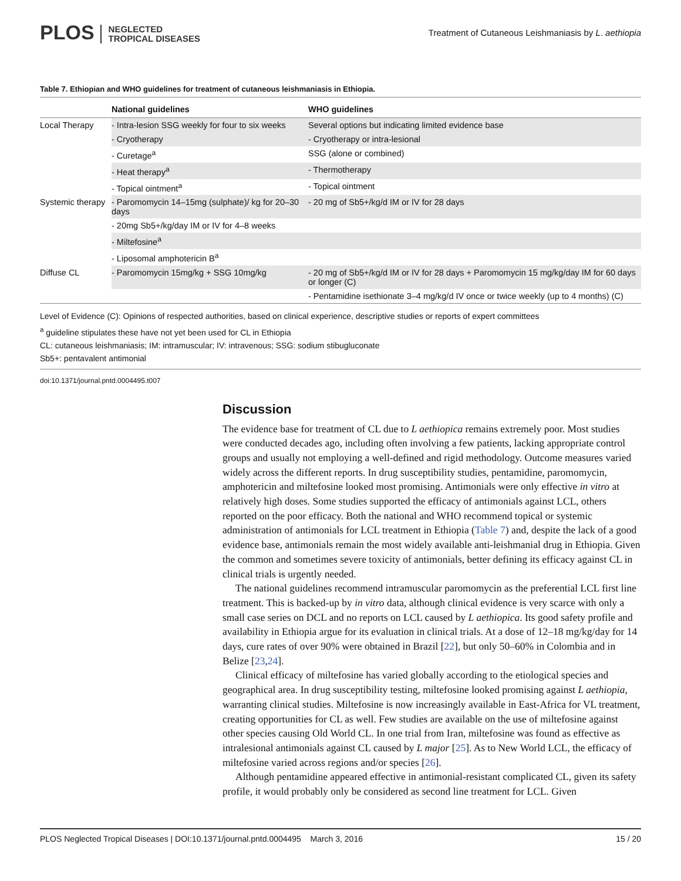PLOS NEGLECTED
TROPICAL DISEASES
Treatment of Cutaneous Leishmaniasis by L. aethiopia
Table 7. Ethiopian and WHO guidelines for treatment of cutaneous leishmaniasis in Ethiopia.
| | National guidelines | WHO guidelines |
| --- | --- | --- |
| Local Therapy | - Intra-lesion SSG weekly for four to six weeks | Several options but indicating limited evidence base |
| | - Cryotherapy | - Cryotherapy or intra-lesional |
| | - Curetage<sup>a</sup> | SSG (alone or combined) |
| | - Heat therapy<sup>a</sup> | - Thermotherapy |
| | - Topical ointment<sup>a</sup> | - Topical ointment |
| Systemic therapy | - Paromomycin 14–15mg (sulphate)/ kg for 20–30 days | - 20 mg of Sb5+/kg/d IM or IV for 28 days |
| | - 20mg Sb5+/kg/day IM or IV for 4–8 weeks | |
| | - Miltefosine<sup>a</sup> | |
| | - Liposomal amphotericin B<sup>a</sup> | |
| Diffuse CL | - Paromomycin 15mg/kg + SSG 10mg/kg | - 20 mg of Sb5+/kg/d IM or IV for 28 days + Paromomycin 15 mg/kg/day IM for 60 days or longer (C) |
| | | - Pentamidine isethionate 3–4 mg/kg/d IV once or twice weekly (up to 4 months) (C) |
Level of Evidence (C): Opinions of respected authorities, based on clinical experience, descriptive studies or reports of expert committees
<sup>a</sup> guideline stipulates these have not yet been used for CL in Ethiopia
CL: cutaneous leishmaniasis; IM: intramuscular; IV: intravenous; SSG: sodium stibugluconate
Sb5+: pentavalent antimonial
doi:10.1371/journal.pntd.0004495.t007
Discussion
The evidence base for treatment of CL due to L aethiopica remains extremely poor. Most studies were conducted decades ago, including often involving a few patients, lacking appropriate control groups and usually not employing a well-defined and rigid methodology. Outcome measures varied widely across the different reports. In drug susceptibility studies, pentamidine, paromomycin, amphotericin and miltefosine looked most promising. Antimonials were only effective in vitro at relatively high doses. Some studies supported the efficacy of antimonials against LCL, others reported on the poor efficacy. Both the national and WHO recommend topical or systemic administration of antimonials for LCL treatment in Ethiopia (Table 7) and, despite the lack of a good evidence base, antimonials remain the most widely available anti-leishmanial drug in Ethiopia. Given the common and sometimes severe toxicity of antimonials, better defining its efficacy against CL in clinical trials is urgently needed.
The national guidelines recommend intramuscular paromomycin as the preferential LCL first line treatment. This is backed-up by in vitro data, although clinical evidence is very scarce with only a small case series on DCL and no reports on LCL caused by L aethiopica. Its good safety profile and availability in Ethiopia argue for its evaluation in clinical trials. At a dose of 12–18 mg/kg/day for 14 days, cure rates of over 90% were obtained in Brazil [22], but only 50–60% in Colombia and in Belize [23,24].
Clinical efficacy of miltefosine has varied globally according to the etiological species and geographical area. In drug susceptibility testing, miltefosine looked promising against L aethiopia, warranting clinical studies. Miltefosine is now increasingly available in East-Africa for VL treatment, creating opportunities for CL as well. Few studies are available on the use of miltefosine against other species causing Old World CL. In one trial from Iran, miltefosine was found as effective as intralesional antimonials against CL caused by L major [25]. As to New World LCL, the efficacy of miltefosine varied across regions and/or species [26].
Although pentamidine appeared effective in antimonial-resistant complicated CL, given its safety profile, it would probably only be considered as second line treatment for LCL. Given
PLOS Neglected Tropical Diseases | DOI:10.1371/journal.pntd.0004495 March 3, 2016 15 / 20